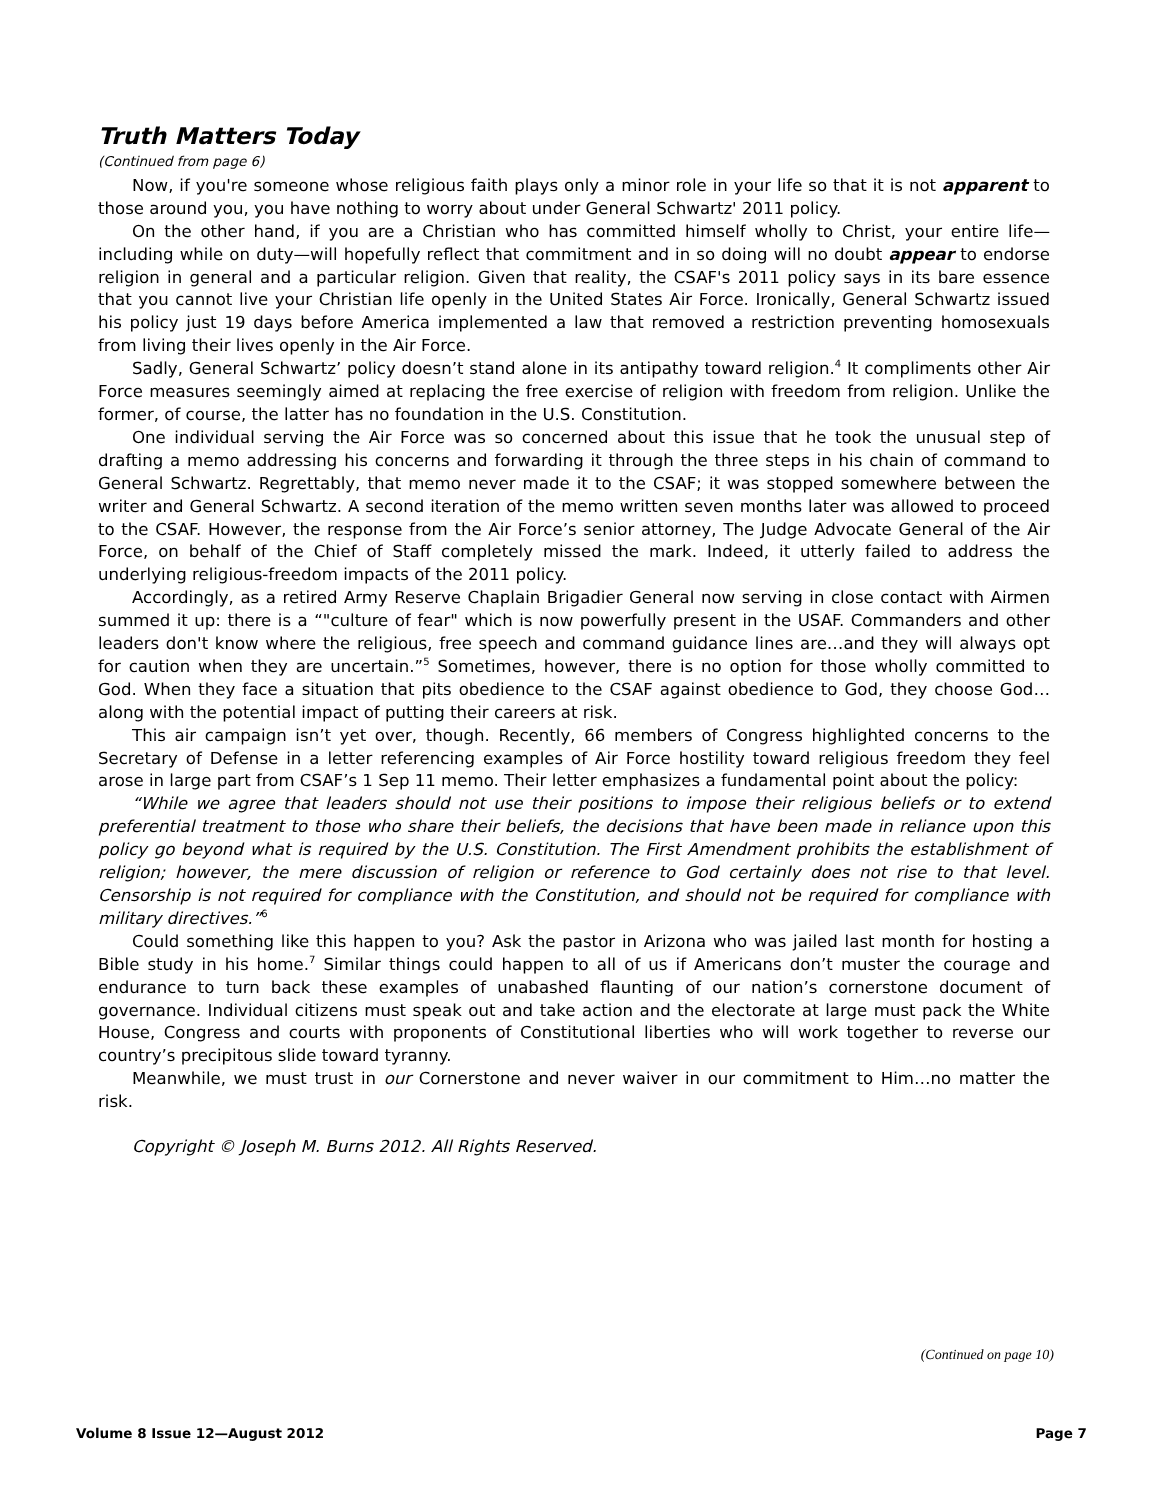Truth Matters Today
(Continued from page 6)
Now, if you're someone whose religious faith plays only a minor role in your life so that it is not apparent to those around you, you have nothing to worry about under General Schwartz' 2011 policy.
On the other hand, if you are a Christian who has committed himself wholly to Christ, your entire life—including while on duty—will hopefully reflect that commitment and in so doing will no doubt appear to endorse religion in general and a particular religion. Given that reality, the CSAF's 2011 policy says in its bare essence that you cannot live your Christian life openly in the United States Air Force. Ironically, General Schwartz issued his policy just 19 days before America implemented a law that removed a restriction preventing homosexuals from living their lives openly in the Air Force.
Sadly, General Schwartz’ policy doesn’t stand alone in its antipathy toward religion.<sup>4</sup> It compliments other Air Force measures seemingly aimed at replacing the free exercise of religion with freedom from religion. Unlike the former, of course, the latter has no foundation in the U.S. Constitution.
One individual serving the Air Force was so concerned about this issue that he took the unusual step of drafting a memo addressing his concerns and forwarding it through the three steps in his chain of command to General Schwartz. Regrettably, that memo never made it to the CSAF; it was stopped somewhere between the writer and General Schwartz. A second iteration of the memo written seven months later was allowed to proceed to the CSAF. However, the response from the Air Force’s senior attorney, The Judge Advocate General of the Air Force, on behalf of the Chief of Staff completely missed the mark. Indeed, it utterly failed to address the underlying religious-freedom impacts of the 2011 policy.
Accordingly, as a retired Army Reserve Chaplain Brigadier General now serving in close contact with Airmen summed it up: there is a “"culture of fear" which is now powerfully present in the USAF. Commanders and other leaders don't know where the religious, free speech and command guidance lines are…and they will always opt for caution when they are uncertain.”<sup>5</sup> Sometimes, however, there is no option for those wholly committed to God. When they face a situation that pits obedience to the CSAF against obedience to God, they choose God…along with the potential impact of putting their careers at risk.
This air campaign isn’t yet over, though. Recently, 66 members of Congress highlighted concerns to the Secretary of Defense in a letter referencing examples of Air Force hostility toward religious freedom they feel arose in large part from CSAF’s 1 Sep 11 memo. Their letter emphasizes a fundamental point about the policy:
“While we agree that leaders should not use their positions to impose their religious beliefs or to extend preferential treatment to those who share their beliefs, the decisions that have been made in reliance upon this policy go beyond what is required by the U.S. Constitution. The First Amendment prohibits the establishment of religion; however, the mere discussion of religion or reference to God certainly does not rise to that level. Censorship is not required for compliance with the Constitution, and should not be required for compliance with military directives.”<sup>6</sup>
Could something like this happen to you? Ask the pastor in Arizona who was jailed last month for hosting a Bible study in his home.<sup>7</sup> Similar things could happen to all of us if Americans don’t muster the courage and endurance to turn back these examples of unabashed flaunting of our nation’s cornerstone document of governance. Individual citizens must speak out and take action and the electorate at large must pack the White House, Congress and courts with proponents of Constitutional liberties who will work together to reverse our country’s precipitous slide toward tyranny.
Meanwhile, we must trust in our Cornerstone and never waiver in our commitment to Him…no matter the risk.
Copyright © Joseph M. Burns 2012. All Rights Reserved.
(Continued on page 10)
Volume 8 Issue 12—August 2012 Page 7